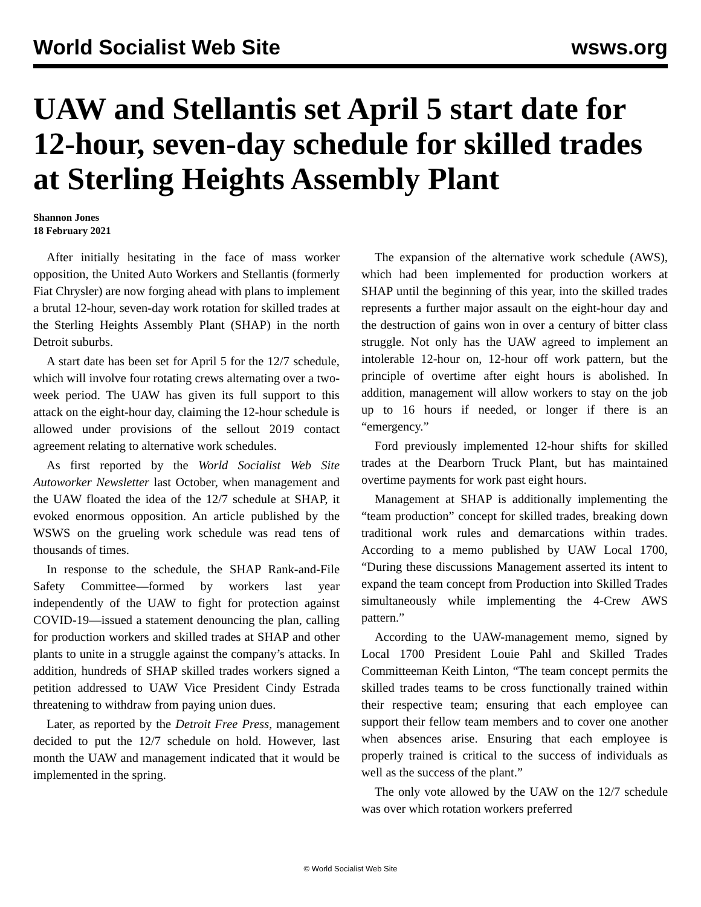World Socialist Web Site wsws.org
UAW and Stellantis set April 5 start date for 12-hour, seven-day schedule for skilled trades at Sterling Heights Assembly Plant
Shannon Jones
18 February 2021
After initially hesitating in the face of mass worker opposition, the United Auto Workers and Stellantis (formerly Fiat Chrysler) are now forging ahead with plans to implement a brutal 12-hour, seven-day work rotation for skilled trades at the Sterling Heights Assembly Plant (SHAP) in the north Detroit suburbs.
A start date has been set for April 5 for the 12/7 schedule, which will involve four rotating crews alternating over a two-week period. The UAW has given its full support to this attack on the eight-hour day, claiming the 12-hour schedule is allowed under provisions of the sellout 2019 contact agreement relating to alternative work schedules.
As first reported by the World Socialist Web Site Autoworker Newsletter last October, when management and the UAW floated the idea of the 12/7 schedule at SHAP, it evoked enormous opposition. An article published by the WSWS on the grueling work schedule was read tens of thousands of times.
In response to the schedule, the SHAP Rank-and-File Safety Committee—formed by workers last year independently of the UAW to fight for protection against COVID-19—issued a statement denouncing the plan, calling for production workers and skilled trades at SHAP and other plants to unite in a struggle against the company’s attacks. In addition, hundreds of SHAP skilled trades workers signed a petition addressed to UAW Vice President Cindy Estrada threatening to withdraw from paying union dues.
Later, as reported by the Detroit Free Press, management decided to put the 12/7 schedule on hold. However, last month the UAW and management indicated that it would be implemented in the spring.
The expansion of the alternative work schedule (AWS), which had been implemented for production workers at SHAP until the beginning of this year, into the skilled trades represents a further major assault on the eight-hour day and the destruction of gains won in over a century of bitter class struggle. Not only has the UAW agreed to implement an intolerable 12-hour on, 12-hour off work pattern, but the principle of overtime after eight hours is abolished. In addition, management will allow workers to stay on the job up to 16 hours if needed, or longer if there is an “emergency.”
Ford previously implemented 12-hour shifts for skilled trades at the Dearborn Truck Plant, but has maintained overtime payments for work past eight hours.
Management at SHAP is additionally implementing the “team production” concept for skilled trades, breaking down traditional work rules and demarcations within trades. According to a memo published by UAW Local 1700, “During these discussions Management asserted its intent to expand the team concept from Production into Skilled Trades simultaneously while implementing the 4-Crew AWS pattern.”
According to the UAW-management memo, signed by Local 1700 President Louie Pahl and Skilled Trades Committeeman Keith Linton, “The team concept permits the skilled trades teams to be cross functionally trained within their respective team; ensuring that each employee can support their fellow team members and to cover one another when absences arise. Ensuring that each employee is properly trained is critical to the success of individuals as well as the success of the plant.”
The only vote allowed by the UAW on the 12/7 schedule was over which rotation workers preferred
© World Socialist Web Site